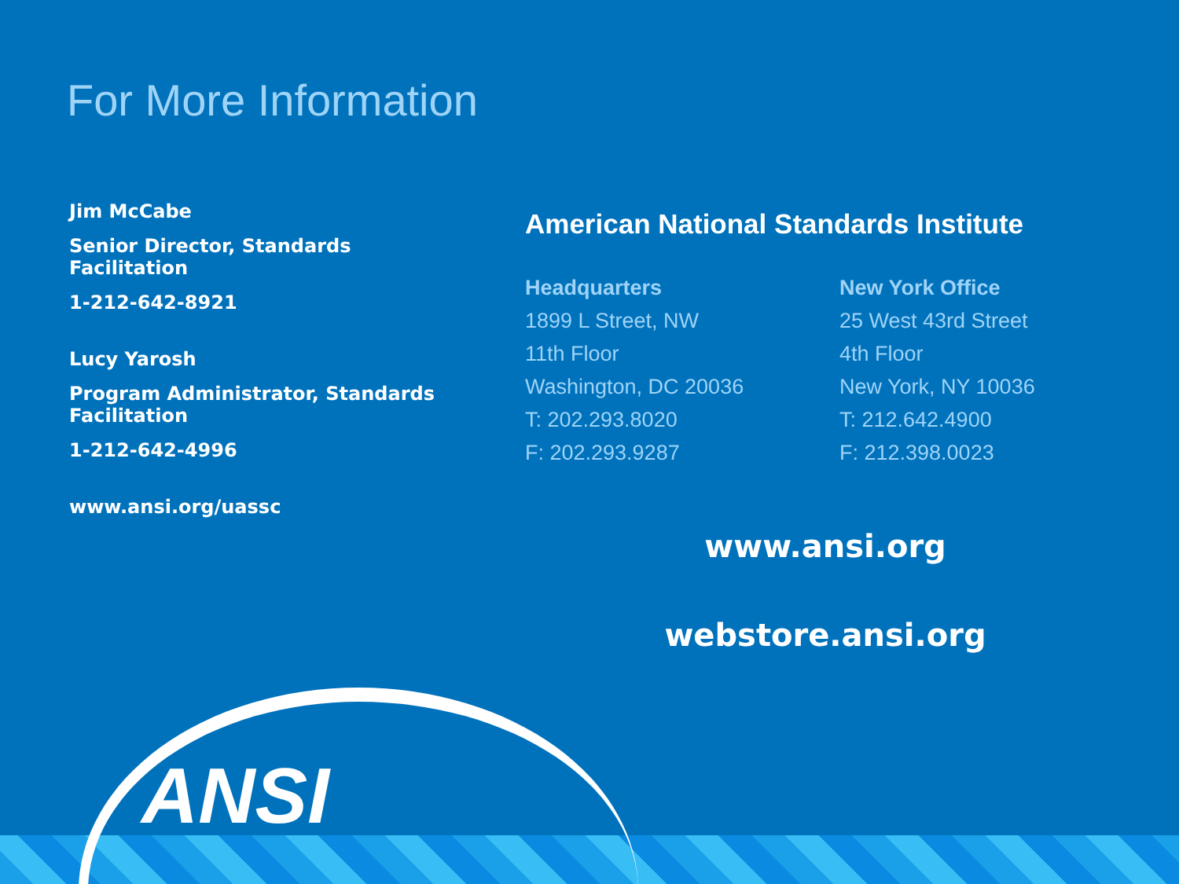For More Information
Jim McCabe
Senior Director, Standards Facilitation
1-212-642-8921
Lucy Yarosh
Program Administrator, Standards Facilitation
1-212-642-4996
www.ansi.org/uassc
American National Standards Institute
Headquarters
1899 L Street, NW
11th Floor
Washington, DC 20036
T: 202.293.8020
F: 202.293.9287
New York Office
25 West 43rd Street
4th Floor
New York, NY 10036
T: 212.642.4900
F: 212.398.0023
www.ansi.org
webstore.ansi.org
ANSI